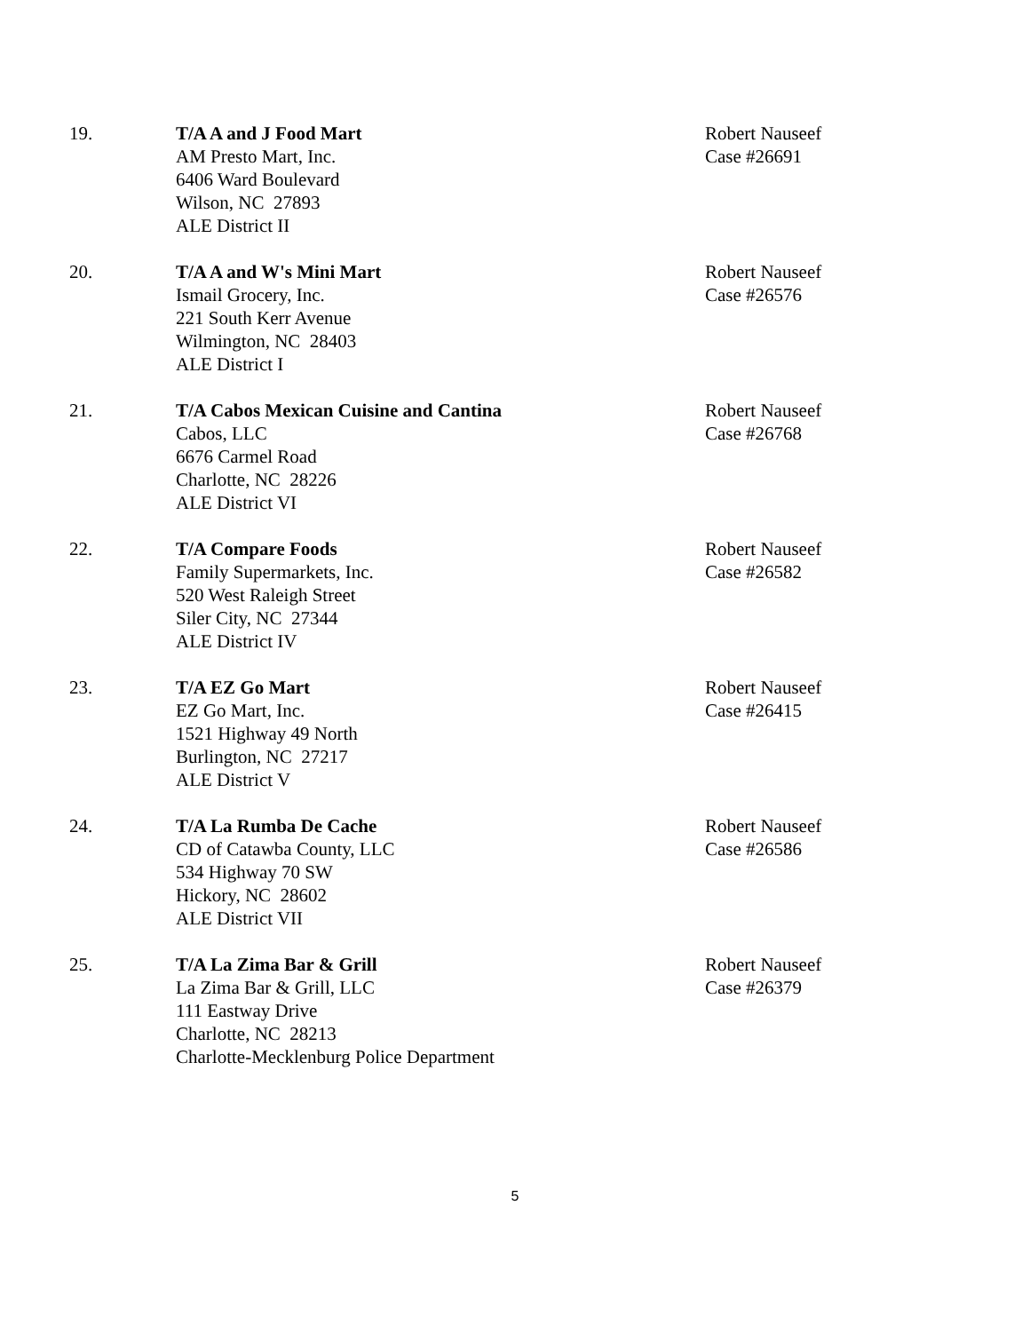19. T/A A and J Food Mart
AM Presto Mart, Inc.
6406 Ward Boulevard
Wilson, NC 27893
ALE District II
Robert Nauseef
Case #26691
20. T/A A and W's Mini Mart
Ismail Grocery, Inc.
221 South Kerr Avenue
Wilmington, NC 28403
ALE District I
Robert Nauseef
Case #26576
21. T/A Cabos Mexican Cuisine and Cantina
Cabos, LLC
6676 Carmel Road
Charlotte, NC 28226
ALE District VI
Robert Nauseef
Case #26768
22. T/A Compare Foods
Family Supermarkets, Inc.
520 West Raleigh Street
Siler City, NC 27344
ALE District IV
Robert Nauseef
Case #26582
23. T/A EZ Go Mart
EZ Go Mart, Inc.
1521 Highway 49 North
Burlington, NC 27217
ALE District V
Robert Nauseef
Case #26415
24. T/A La Rumba De Cache
CD of Catawba County, LLC
534 Highway 70 SW
Hickory, NC 28602
ALE District VII
Robert Nauseef
Case #26586
25. T/A La Zima Bar & Grill
La Zima Bar & Grill, LLC
111 Eastway Drive
Charlotte, NC 28213
Charlotte-Mecklenburg Police Department
Robert Nauseef
Case #26379
5